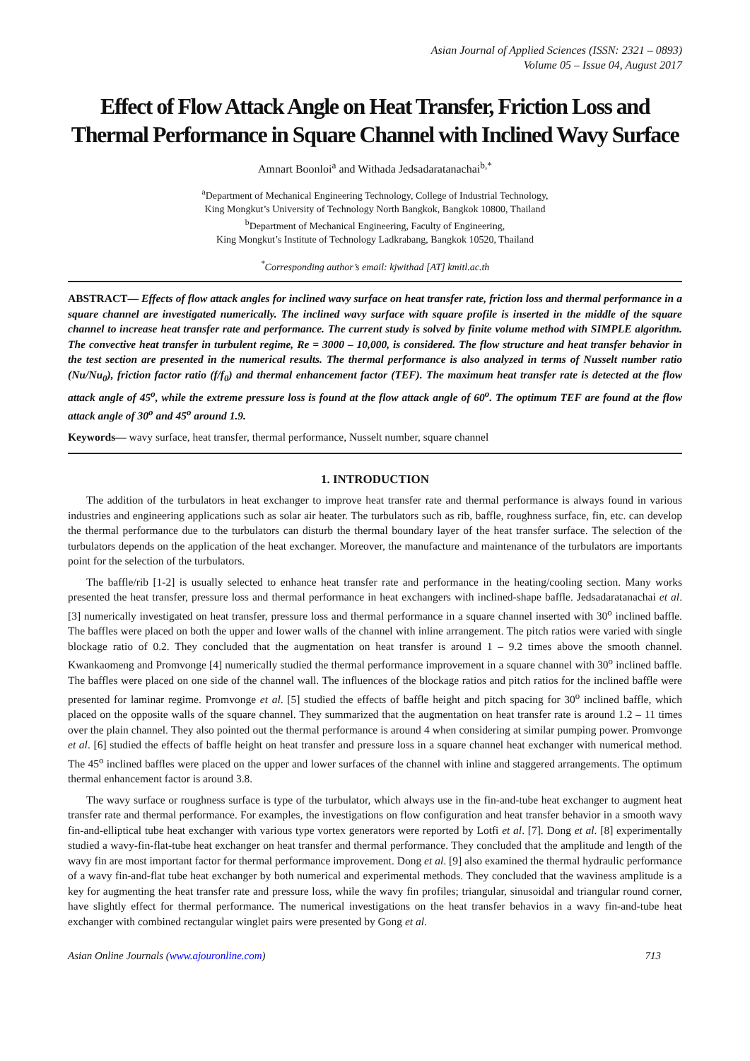Asian Journal of Applied Sciences (ISSN: 2321 – 0893)
Volume 05 – Issue 04, August 2017
Effect of Flow Attack Angle on Heat Transfer, Friction Loss and Thermal Performance in Square Channel with Inclined Wavy Surface
Amnart Boonloi<sup>a</sup> and Withada Jedsadaratanachai<sup>b,*</sup>
<sup>a</sup> Department of Mechanical Engineering Technology, College of Industrial Technology,
King Mongkut’s University of Technology North Bangkok, Bangkok 10800, Thailand
<sup>b</sup> Department of Mechanical Engineering, Faculty of Engineering,
King Mongkut’s Institute of Technology Ladkrabang, Bangkok 10520, Thailand
<sup>*</sup> Corresponding author’s email: kjwithad [AT] kmitl.ac.th
ABSTRACT— Effects of flow attack angles for inclined wavy surface on heat transfer rate, friction loss and thermal performance in a square channel are investigated numerically. The inclined wavy surface with square profile is inserted in the middle of the square channel to increase heat transfer rate and performance. The current study is solved by finite volume method with SIMPLE algorithm. The convective heat transfer in turbulent regime, Re = 3000 – 10,000, is considered. The flow structure and heat transfer behavior in the test section are presented in the numerical results. The thermal performance is also analyzed in terms of Nusselt number ratio (Nu/Nu<sub>0</sub>), friction factor ratio (f/f<sub>0</sub>) and thermal enhancement factor (TEF). The maximum heat transfer rate is detected at the flow attack angle of 45<sup>o</sup>, while the extreme pressure loss is found at the flow attack angle of 60<sup>o</sup>. The optimum TEF are found at the flow attack angle of 30<sup>o</sup> and 45<sup>o</sup> around 1.9.
Keywords— wavy surface, heat transfer, thermal performance, Nusselt number, square channel
1. INTRODUCTION
The addition of the turbulators in heat exchanger to improve heat transfer rate and thermal performance is always found in various industries and engineering applications such as solar air heater. The turbulators such as rib, baffle, roughness surface, fin, etc. can develop the thermal performance due to the turbulators can disturb the thermal boundary layer of the heat transfer surface. The selection of the turbulators depends on the application of the heat exchanger. Moreover, the manufacture and maintenance of the turbulators are importants point for the selection of the turbulators.
The baffle/rib [1-2] is usually selected to enhance heat transfer rate and performance in the heating/cooling section. Many works presented the heat transfer, pressure loss and thermal performance in heat exchangers with inclined-shape baffle. Jedsadaratanachai et al. [3] numerically investigated on heat transfer, pressure loss and thermal performance in a square channel inserted with 30<sup>o</sup> inclined baffle. The baffles were placed on both the upper and lower walls of the channel with inline arrangement. The pitch ratios were varied with single blockage ratio of 0.2. They concluded that the augmentation on heat transfer is around 1 – 9.2 times above the smooth channel. Kwankaomeng and Promvonge [4] numerically studied the thermal performance improvement in a square channel with 30<sup>o</sup> inclined baffle. The baffles were placed on one side of the channel wall. The influences of the blockage ratios and pitch ratios for the inclined baffle were presented for laminar regime. Promvonge et al. [5] studied the effects of baffle height and pitch spacing for 30<sup>o</sup> inclined baffle, which placed on the opposite walls of the square channel. They summarized that the augmentation on heat transfer rate is around 1.2 – 11 times over the plain channel. They also pointed out the thermal performance is around 4 when considering at similar pumping power. Promvonge et al. [6] studied the effects of baffle height on heat transfer and pressure loss in a square channel heat exchanger with numerical method. The 45<sup>o</sup> inclined baffles were placed on the upper and lower surfaces of the channel with inline and staggered arrangements. The optimum thermal enhancement factor is around 3.8.
The wavy surface or roughness surface is type of the turbulator, which always use in the fin-and-tube heat exchanger to augment heat transfer rate and thermal performance. For examples, the investigations on flow configuration and heat transfer behavior in a smooth wavy fin-and-elliptical tube heat exchanger with various type vortex generators were reported by Lotfi et al. [7]. Dong et al. [8] experimentally studied a wavy-fin-flat-tube heat exchanger on heat transfer and thermal performance. They concluded that the amplitude and length of the wavy fin are most important factor for thermal performance improvement. Dong et al. [9] also examined the thermal hydraulic performance of a wavy fin-and-flat tube heat exchanger by both numerical and experimental methods. They concluded that the waviness amplitude is a key for augmenting the heat transfer rate and pressure loss, while the wavy fin profiles; triangular, sinusoidal and triangular round corner, have slightly effect for thermal performance. The numerical investigations on the heat transfer behavios in a wavy fin-and-tube heat exchanger with combined rectangular winglet pairs were presented by Gong et al.
Asian Online Journals (www.ajouronline.com) 713